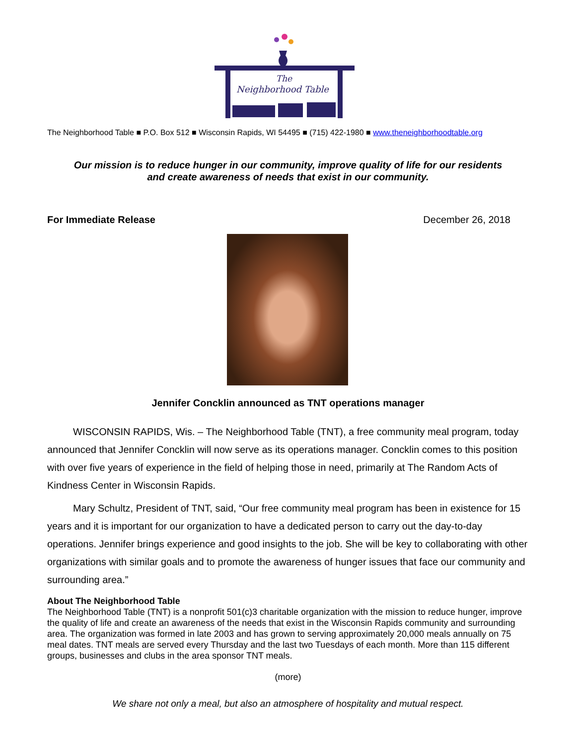The
Neighborhood Table
The Neighborhood Table ■ P.O. Box 512 ■ Wisconsin Rapids, WI 54495 ■ (715) 422-1980 ■ www.theneighborhoodtable.org
Our mission is to reduce hunger in our community, improve quality of life for our residents
and create awareness of needs that exist in our community.
For Immediate Release December 26, 2018
Jennifer Concklin announced as TNT operations manager
WISCONSIN RAPIDS, Wis. – The Neighborhood Table (TNT), a free community meal program, today announced that Jennifer Concklin will now serve as its operations manager. Concklin comes to this position with over five years of experience in the field of helping those in need, primarily at The Random Acts of Kindness Center in Wisconsin Rapids.
Mary Schultz, President of TNT, said, “Our free community meal program has been in existence for 15 years and it is important for our organization to have a dedicated person to carry out the day-to-day operations. Jennifer brings experience and good insights to the job. She will be key to collaborating with other organizations with similar goals and to promote the awareness of hunger issues that face our community and surrounding area.”
About The Neighborhood Table
The Neighborhood Table (TNT) is a nonprofit 501(c)3 charitable organization with the mission to reduce hunger, improve the quality of life and create an awareness of the needs that exist in the Wisconsin Rapids community and surrounding area. The organization was formed in late 2003 and has grown to serving approximately 20,000 meals annually on 75 meal dates. TNT meals are served every Thursday and the last two Tuesdays of each month. More than 115 different groups, businesses and clubs in the area sponsor TNT meals.
(more)
We share not only a meal, but also an atmosphere of hospitality and mutual respect.